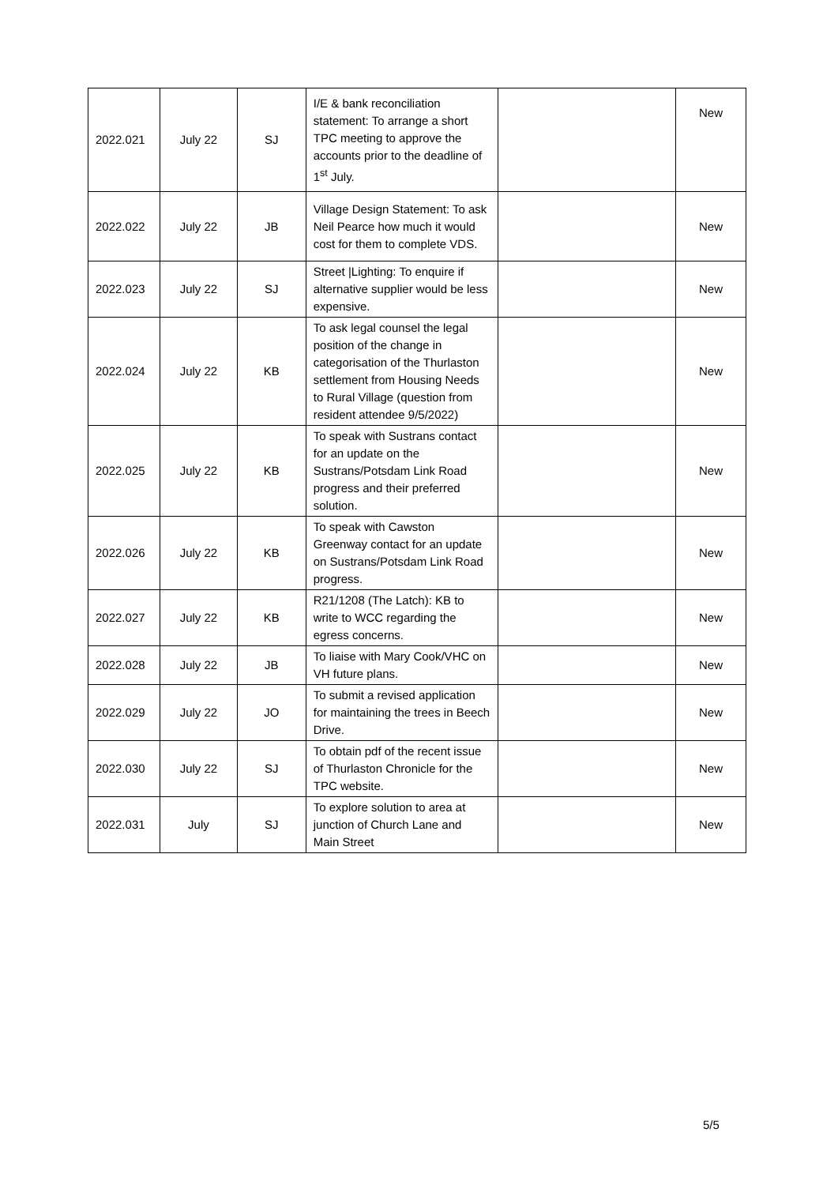| 2022.021 | July 22 | SJ | I/E & bank reconciliation statement: To arrange a short TPC meeting to approve the accounts prior to the deadline of 1<sup>st</sup> July. | | New |
| 2022.022 | July 22 | JB | Village Design Statement: To ask Neil Pearce how much it would cost for them to complete VDS. | | New |
| 2022.023 | July 22 | SJ | Street /Lighting: To enquire if alternative supplier would be less expensive. | | New |
| 2022.024 | July 22 | KB | To ask legal counsel the legal position of the change in categorisation of the Thurlaston settlement from Housing Needs to Rural Village (question from resident attendee 9/5/2022) | | New |
| 2022.025 | July 22 | KB | To speak with Sustrans contact for an update on the Sustrans/Potsdam Link Road progress and their preferred solution. | | New |
| 2022.026 | July 22 | KB | To speak with Cawston Greenway contact for an update on Sustrans/Potsdam Link Road progress. | | New |
| 2022.027 | July 22 | KB | R21/1208 (The Latch): KB to write to WCC regarding the egress concerns. | | New |
| 2022.028 | July 22 | JB | To liaise with Mary Cook/VHC on VH future plans. | | New |
| 2022.029 | July 22 | JO | To submit a revised application for maintaining the trees in Beech Drive. | | New |
| 2022.030 | July 22 | SJ | To obtain pdf of the recent issue of Thurlaston Chronicle for the TPC website. | | New |
| 2022.031 | July | SJ | To explore solution to area at junction of Church Lane and Main Street | | New |
5/5